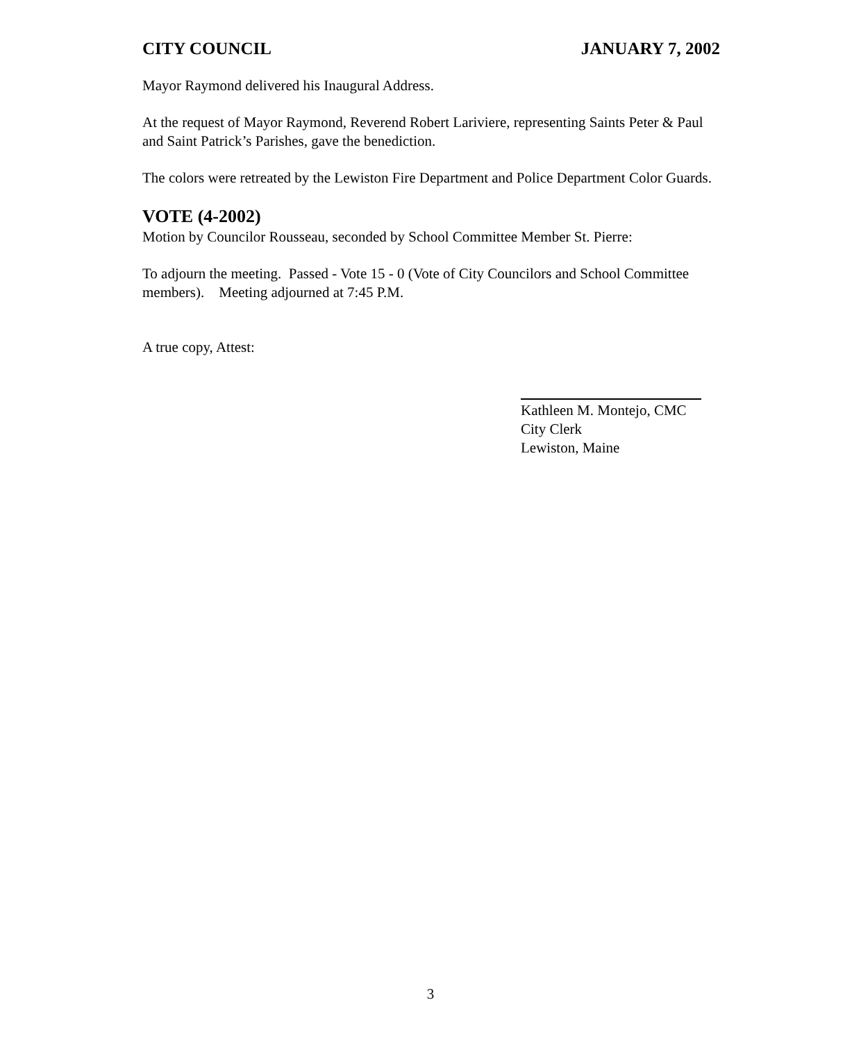CITY COUNCIL JANUARY 7, 2002
Mayor Raymond delivered his Inaugural Address.
At the request of Mayor Raymond, Reverend Robert Lariviere, representing Saints Peter & Paul and Saint Patrick’s Parishes, gave the benediction.
The colors were retreated by the Lewiston Fire Department and Police Department Color Guards.
VOTE (4-2002)
Motion by Councilor Rousseau, seconded by School Committee Member St. Pierre:
To adjourn the meeting. Passed - Vote 15 - 0 (Vote of City Councilors and School Committee members). Meeting adjourned at 7:45 P.M.
A true copy, Attest:
Kathleen M. Montejo, CMC
City Clerk
Lewiston, Maine
3